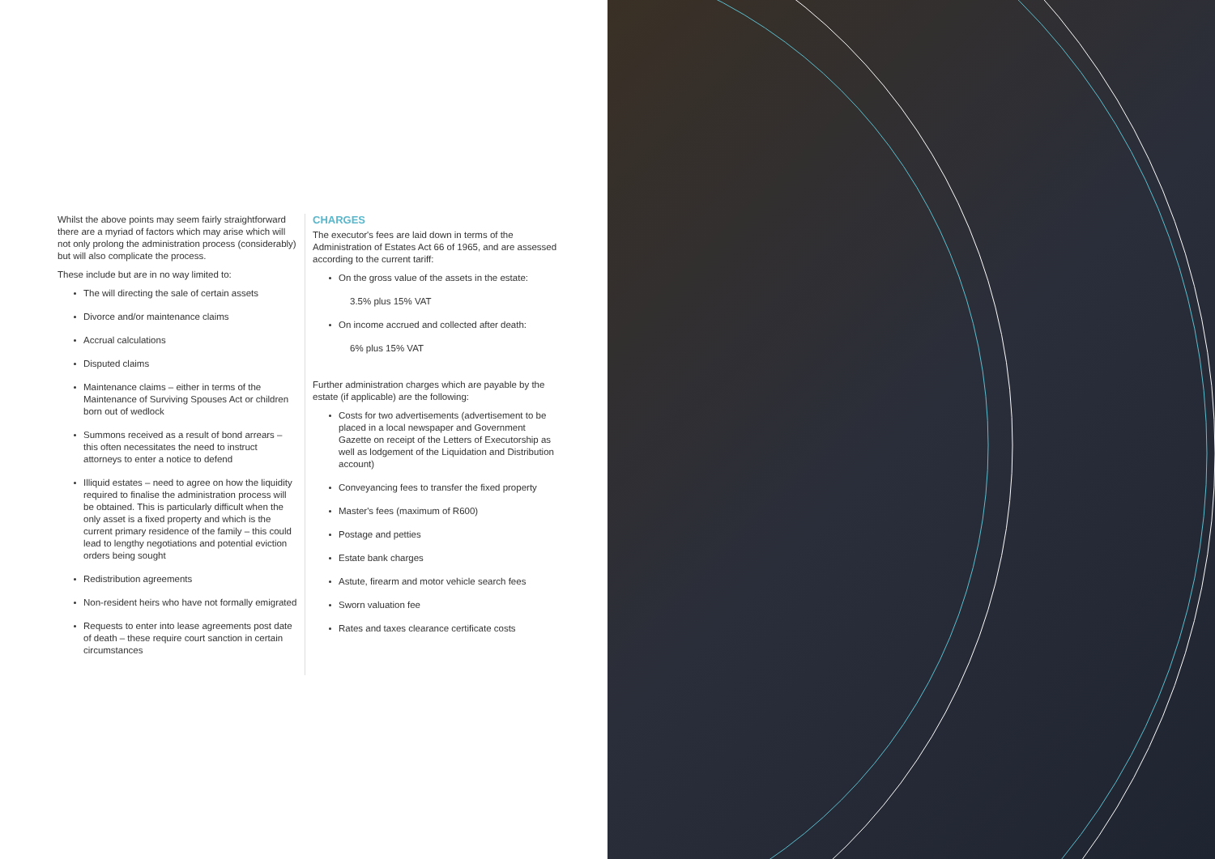Whilst the above points may seem fairly straightforward there are a myriad of factors which may arise which will not only prolong the administration process (considerably) but will also complicate the process.
These include but are in no way limited to:
The will directing the sale of certain assets
Divorce and/or maintenance claims
Accrual calculations
Disputed claims
Maintenance claims – either in terms of the Maintenance of Surviving Spouses Act or children born out of wedlock
Summons received as a result of bond arrears – this often necessitates the need to instruct attorneys to enter a notice to defend
Illiquid estates – need to agree on how the liquidity required to finalise the administration process will be obtained. This is particularly difficult when the only asset is a fixed property and which is the current primary residence of the family – this could lead to lengthy negotiations and potential eviction orders being sought
Redistribution agreements
Non-resident heirs who have not formally emigrated
Requests to enter into lease agreements post date of death – these require court sanction in certain circumstances
CHARGES
The executor's fees are laid down in terms of the Administration of Estates Act 66 of 1965, and are assessed according to the current tariff:
On the gross value of the assets in the estate:
3.5% plus 15% VAT
On income accrued and collected after death:
6% plus 15% VAT
Further administration charges which are payable by the estate (if applicable) are the following:
Costs for two advertisements (advertisement to be placed in a local newspaper and Government Gazette on receipt of the Letters of Executorship as well as lodgement of the Liquidation and Distribution account)
Conveyancing fees to transfer the fixed property
Master's fees (maximum of R600)
Postage and petties
Estate bank charges
Astute, firearm and motor vehicle search fees
Sworn valuation fee
Rates and taxes clearance certificate costs